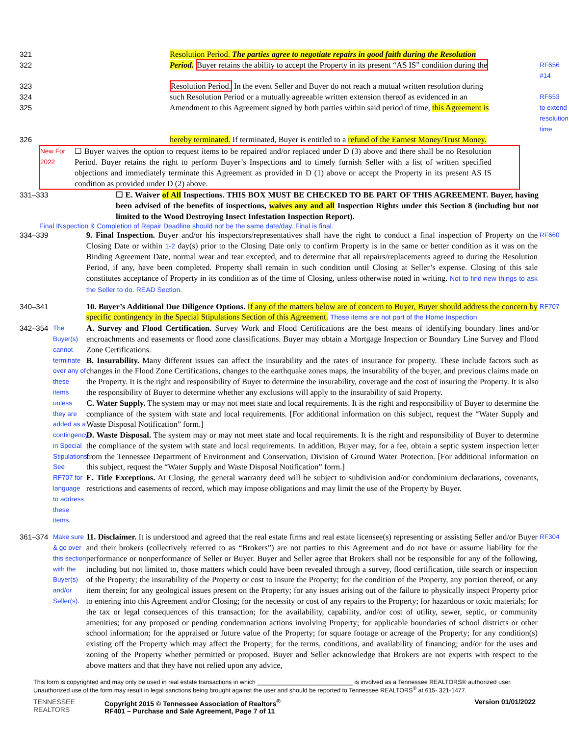321 Resolution Period. The parties agree to negotiate repairs in good faith during the Resolution
322 Period. Buyer retains the ability to accept the Property in its present “AS IS” condition during the RF656 #14
323 Resolution Period. In the event Seller and Buyer do not reach a mutual written resolution during
324 such Resolution Period or a mutually agreeable written extension thereof as evidenced in an RF653
325 Amendment to this Agreement signed by both parties within said period of time, this Agreement is to extend resolution time
326 hereby terminated. If terminated, Buyer is entitled to a refund of the Earnest Money/Trust Money.
New For 2022 ☐ Buyer waives the option to request items to be repaired and/or replaced under D (3) above and there shall be no Resolution Period. Buyer retains the right to perform Buyer’s Inspections and to timely furnish Seller with a list of written specified objections and immediately terminate this Agreement as provided in D (1) above or accept the Property in its present AS IS condition as provided under D (2) above.
331–333 ☐ E. Waiver of All Inspections. THIS BOX MUST BE CHECKED TO BE PART OF THIS AGREEMENT. Buyer, having been advised of the benefits of inspections, waives any and all Inspection Rights under this Section 8 (including but not limited to the Wood Destroying Insect Infestation Inspection Report).
Final INspection & Completion of Repair Deadline should not be the same date/day. Final is final.
334–339 9. Final Inspection. Buyer and/or his inspectors/representatives shall have the right to conduct a final inspection of Property on the Closing Date or within 1-2 day(s) prior to the Closing Date only to confirm Property is in the same or better condition as it was on the Binding Agreement Date, normal wear and tear excepted, and to determine that all repairs/replacements agreed to during the Resolution Period, if any, have been completed. Property shall remain in such condition until Closing at Seller’s expense. Closing of this sale constitutes acceptance of Property in its condition as of the time of Closing, unless otherwise noted in writing. Not to find new things to ask the Seller to do. READ Section. RF660
340–341 10. Buyer’s Additional Due Diligence Options. If any of the matters below are of concern to Buyer, Buyer should address the concern by specific contingency in the Special Stipulations Section of this Agreement. These items are not part of the Home Inspection. RF707
342–354 The Buyer(s) cannot terminate over any of these items unless they are added as a contingency in Special Stipulations. See RF707 for language to address these items. A. Survey and Flood Certification. Survey Work and Flood Certifications are the best means of identifying boundary lines and/or encroachments and easements or flood zone classifications. Buyer may obtain a Mortgage Inspection or Boundary Line Survey and Flood Zone Certifications.
B. Insurability. Many different issues can affect the insurability and the rates of insurance for property. These include factors such as changes in the Flood Zone Certifications, changes to the earthquake zones maps, the insurability of the buyer, and previous claims made on the Property. It is the right and responsibility of Buyer to determine the insurability, coverage and the cost of insuring the Property. It is also the responsibility of Buyer to determine whether any exclusions will apply to the insurability of said Property.
C. Water Supply. The system may or may not meet state and local requirements. It is the right and responsibility of Buyer to determine the compliance of the system with state and local requirements. [For additional information on this subject, request the “Water Supply and Waste Disposal Notification” form.]
D. Waste Disposal. The system may or may not meet state and local requirements. It is the right and responsibility of Buyer to determine the compliance of the system with state and local requirements. In addition, Buyer may, for a fee, obtain a septic system inspection letter from the Tennessee Department of Environment and Conservation, Division of Ground Water Protection. [For additional information on this subject, request the “Water Supply and Waste Disposal Notification” form.]
E. Title Exceptions. At Closing, the general warranty deed will be subject to subdivision and/or condominium declarations, covenants, restrictions and easements of record, which may impose obligations and may limit the use of the Property by Buyer.
361–374 Make sure & go over this section with the Buyer(s) and/or Seller(s). 11. Disclaimer. It is understood and agreed that the real estate firms and real estate licensee(s) representing or assisting Seller and/or Buyer and their brokers (collectively referred to as “Brokers”) are not parties to this Agreement and do not have or assume liability for the performance or nonperformance of Seller or Buyer. Buyer and Seller agree that Brokers shall not be responsible for any of the following, including but not limited to, those matters which could have been revealed through a survey, flood certification, title search or inspection of the Property; the insurability of the Property or cost to insure the Property; for the condition of the Property, any portion thereof, or any item therein; for any geological issues present on the Property; for any issues arising out of the failure to physically inspect Property prior to entering into this Agreement and/or Closing; for the necessity or cost of any repairs to the Property; for hazardous or toxic materials; for the tax or legal consequences of this transaction; for the availability, capability, and/or cost of utility, sewer, septic, or community amenities; for any proposed or pending condemnation actions involving Property; for applicable boundaries of school districts or other school information; for the appraised or future value of the Property; for square footage or acreage of the Property; for any condition(s) existing off the Property which may affect the Property; for the terms, conditions, and availability of financing; and/or for the uses and zoning of the Property whether permitted or proposed. Buyer and Seller acknowledge that Brokers are not experts with respect to the above matters and that they have not relied upon any advice, RF304
This form is copyrighted and may only be used in real estate transactions in which ____________________________ is involved as a Tennessee REALTORS® authorized user. Unauthorized use of the form may result in legal sanctions being brought against the user and should be reported to Tennessee REALTORS<sup>®</sup> at 615- 321-1477.
TENNESSEE REALTORS Copyright 2015 © Tennessee Association of Realtors<sup>®</sup>
RF401 – Purchase and Sale Agreement, Page 7 of 11 Version 01/01/2022